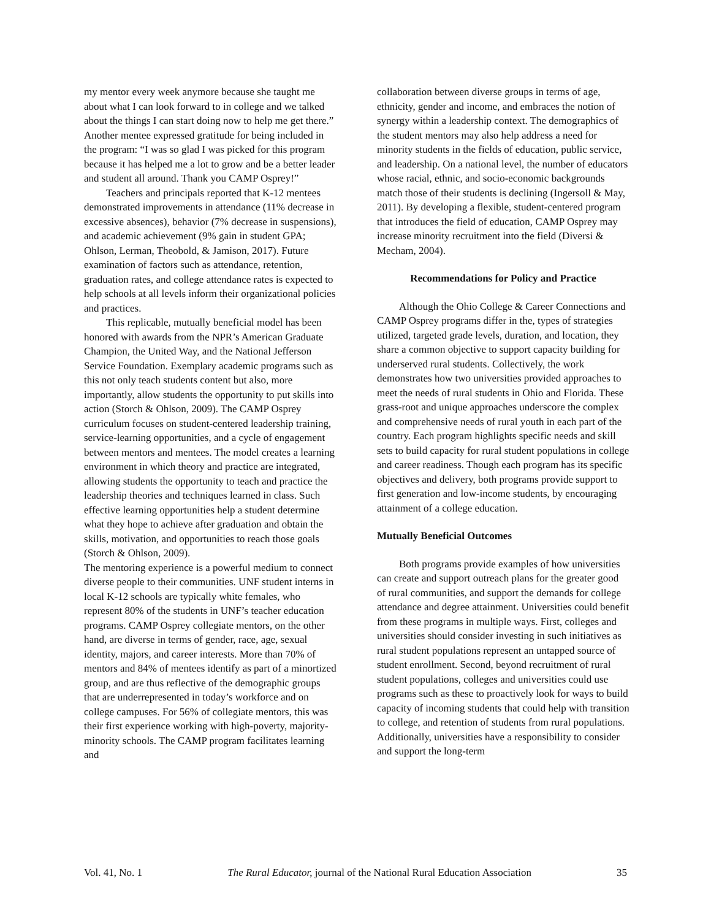my mentor every week anymore because she taught me about what I can look forward to in college and we talked about the things I can start doing now to help me get there.” Another mentee expressed gratitude for being included in the program: “I was so glad I was picked for this program because it has helped me a lot to grow and be a better leader and student all around. Thank you CAMP Osprey!”
Teachers and principals reported that K-12 mentees demonstrated improvements in attendance (11% decrease in excessive absences), behavior (7% decrease in suspensions), and academic achievement (9% gain in student GPA; Ohlson, Lerman, Theobold, & Jamison, 2017). Future examination of factors such as attendance, retention, graduation rates, and college attendance rates is expected to help schools at all levels inform their organizational policies and practices.
This replicable, mutually beneficial model has been honored with awards from the NPR’s American Graduate Champion, the United Way, and the National Jefferson Service Foundation. Exemplary academic programs such as this not only teach students content but also, more importantly, allow students the opportunity to put skills into action (Storch & Ohlson, 2009). The CAMP Osprey curriculum focuses on student-centered leadership training, service-learning opportunities, and a cycle of engagement between mentors and mentees. The model creates a learning environment in which theory and practice are integrated, allowing students the opportunity to teach and practice the leadership theories and techniques learned in class. Such effective learning opportunities help a student determine what they hope to achieve after graduation and obtain the skills, motivation, and opportunities to reach those goals (Storch & Ohlson, 2009).
The mentoring experience is a powerful medium to connect diverse people to their communities. UNF student interns in local K-12 schools are typically white females, who represent 80% of the students in UNF’s teacher education programs. CAMP Osprey collegiate mentors, on the other hand, are diverse in terms of gender, race, age, sexual identity, majors, and career interests. More than 70% of mentors and 84% of mentees identify as part of a minortized group, and are thus reflective of the demographic groups that are underrepresented in today’s workforce and on college campuses. For 56% of collegiate mentors, this was their first experience working with high-poverty, majority-minority schools. The CAMP program facilitates learning and
collaboration between diverse groups in terms of age, ethnicity, gender and income, and embraces the notion of synergy within a leadership context. The demographics of the student mentors may also help address a need for minority students in the fields of education, public service, and leadership. On a national level, the number of educators whose racial, ethnic, and socio-economic backgrounds match those of their students is declining (Ingersoll & May, 2011). By developing a flexible, student-centered program that introduces the field of education, CAMP Osprey may increase minority recruitment into the field (Diversi & Mecham, 2004).
Recommendations for Policy and Practice
Although the Ohio College & Career Connections and CAMP Osprey programs differ in the, types of strategies utilized, targeted grade levels, duration, and location, they share a common objective to support capacity building for underserved rural students. Collectively, the work demonstrates how two universities provided approaches to meet the needs of rural students in Ohio and Florida. These grass-root and unique approaches underscore the complex and comprehensive needs of rural youth in each part of the country. Each program highlights specific needs and skill sets to build capacity for rural student populations in college and career readiness. Though each program has its specific objectives and delivery, both programs provide support to first generation and low-income students, by encouraging attainment of a college education.
Mutually Beneficial Outcomes
Both programs provide examples of how universities can create and support outreach plans for the greater good of rural communities, and support the demands for college attendance and degree attainment. Universities could benefit from these programs in multiple ways. First, colleges and universities should consider investing in such initiatives as rural student populations represent an untapped source of student enrollment. Second, beyond recruitment of rural student populations, colleges and universities could use programs such as these to proactively look for ways to build capacity of incoming students that could help with transition to college, and retention of students from rural populations. Additionally, universities have a responsibility to consider and support the long-term
Vol. 41, No. 1 The Rural Educator, journal of the National Rural Education Association 35